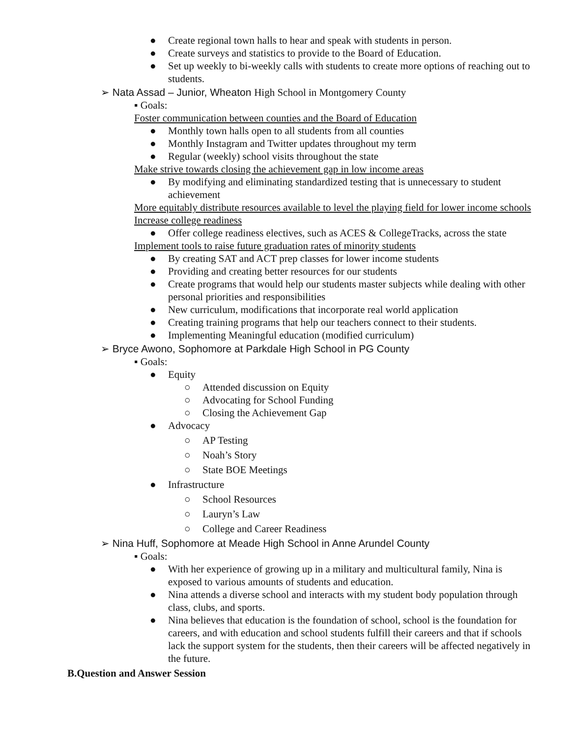● Create regional town halls to hear and speak with students in person.
● Create surveys and statistics to provide to the Board of Education.
● Set up weekly to bi-weekly calls with students to create more options of reaching out to students.
➢ Nata Assad – Junior, Wheaton High School in Montgomery County
▪ Goals:
Foster communication between counties and the Board of Education
● Monthly town halls open to all students from all counties
● Monthly Instagram and Twitter updates throughout my term
● Regular (weekly) school visits throughout the state
Make strive towards closing the achievement gap in low income areas
● By modifying and eliminating standardized testing that is unnecessary to student achievement
More equitably distribute resources available to level the playing field for lower income schools
Increase college readiness
● Offer college readiness electives, such as ACES & CollegeTracks, across the state
Implement tools to raise future graduation rates of minority students
● By creating SAT and ACT prep classes for lower income students
● Providing and creating better resources for our students
● Create programs that would help our students master subjects while dealing with other personal priorities and responsibilities
● New curriculum, modifications that incorporate real world application
● Creating training programs that help our teachers connect to their students.
● Implementing Meaningful education (modified curriculum)
➢ Bryce Awono, Sophomore at Parkdale High School in PG County
▪ Goals:
● Equity
○ Attended discussion on Equity
○ Advocating for School Funding
○ Closing the Achievement Gap
● Advocacy
○ AP Testing
○ Noah’s Story
○ State BOE Meetings
● Infrastructure
○ School Resources
○ Lauryn’s Law
○ College and Career Readiness
➢ Nina Huff, Sophomore at Meade High School in Anne Arundel County
▪ Goals:
● With her experience of growing up in a military and multicultural family, Nina is exposed to various amounts of students and education.
● Nina attends a diverse school and interacts with my student body population through class, clubs, and sports.
● Nina believes that education is the foundation of school, school is the foundation for careers, and with education and school students fulfill their careers and that if schools lack the support system for the students, then their careers will be affected negatively in the future.
B.Question and Answer Session